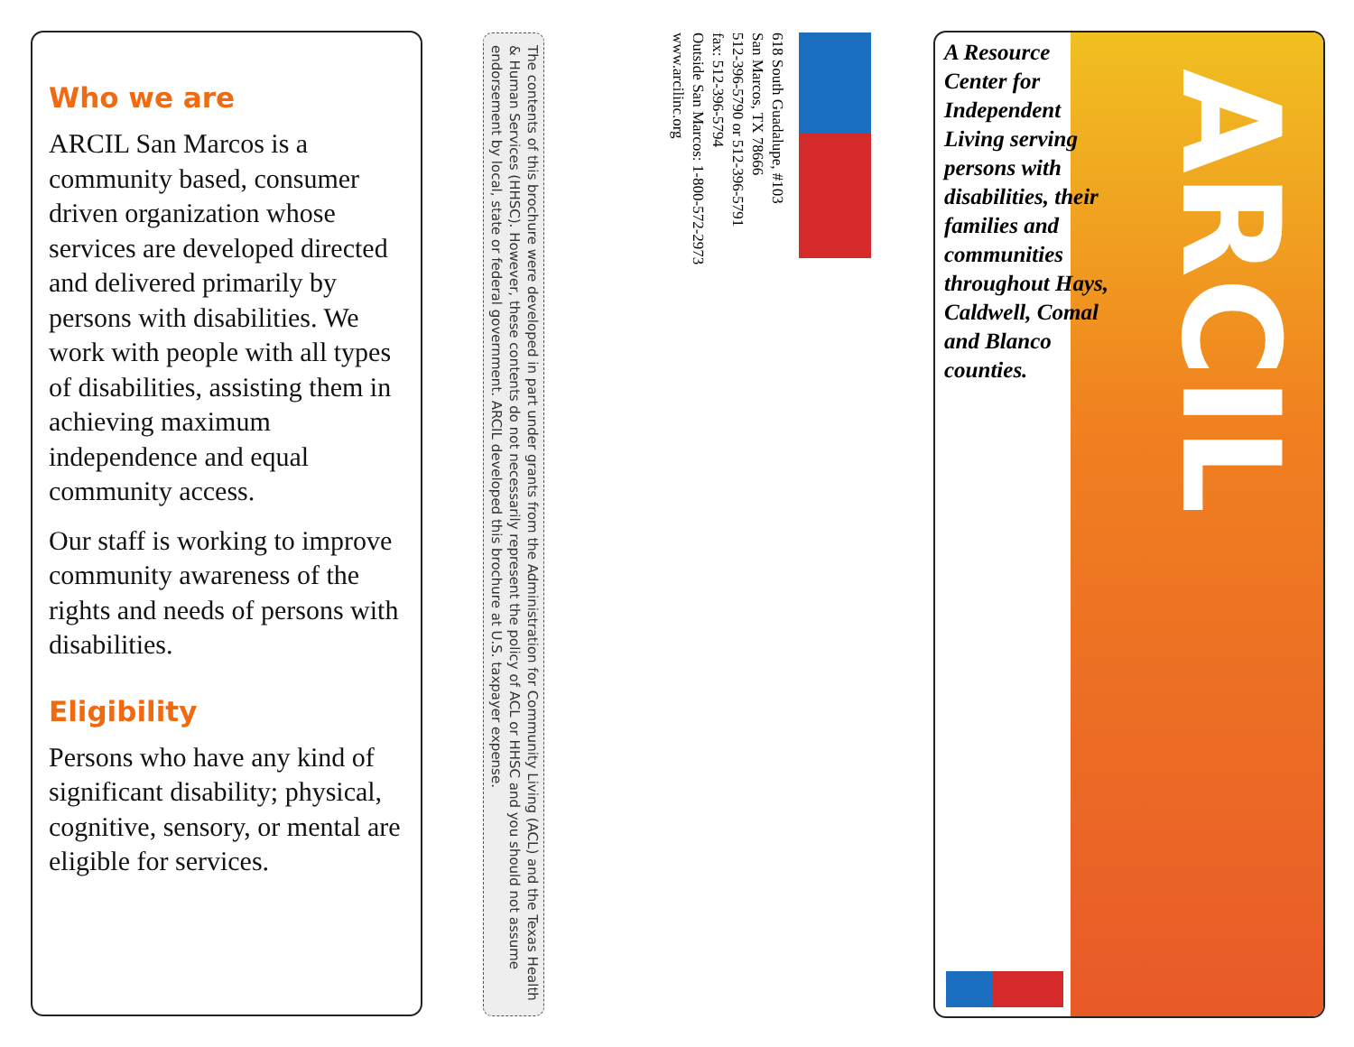Who we are
ARCIL San Marcos is a community based, consumer driven organization whose services are developed directed and delivered primarily by persons with disabilities. We work with people with all types of disabilities, assisting them in achieving maximum independence and equal community access.
Our staff is working to improve community awareness of the rights and needs of persons with disabilities.
Eligibility
Persons who have any kind of significant disability; physical, cognitive, sensory, or mental are eligible for services.
The contents of this brochure were developed in part under grants from the Administration for Community Living (ACL) and the Texas Health & Human Services (HHSC). However, these contents do not necessarily represent the policy of ACL or HHSC and you should not assume endorsement by local, state or federal government. ARCIL developed this brochure at U.S. taxpayer expense.
618 South Guadalupe, #103
San Marcos, TX 78666
512-396-5790 or 512-396-5791
fax: 512-396-5794
Outside San Marcos: 1-800-572-2973
www.arcilinc.org
ARCIL
A Resource Center for Independent Living serving persons with disabilities, their families and communities throughout Hays, Caldwell, Comal and Blanco counties.